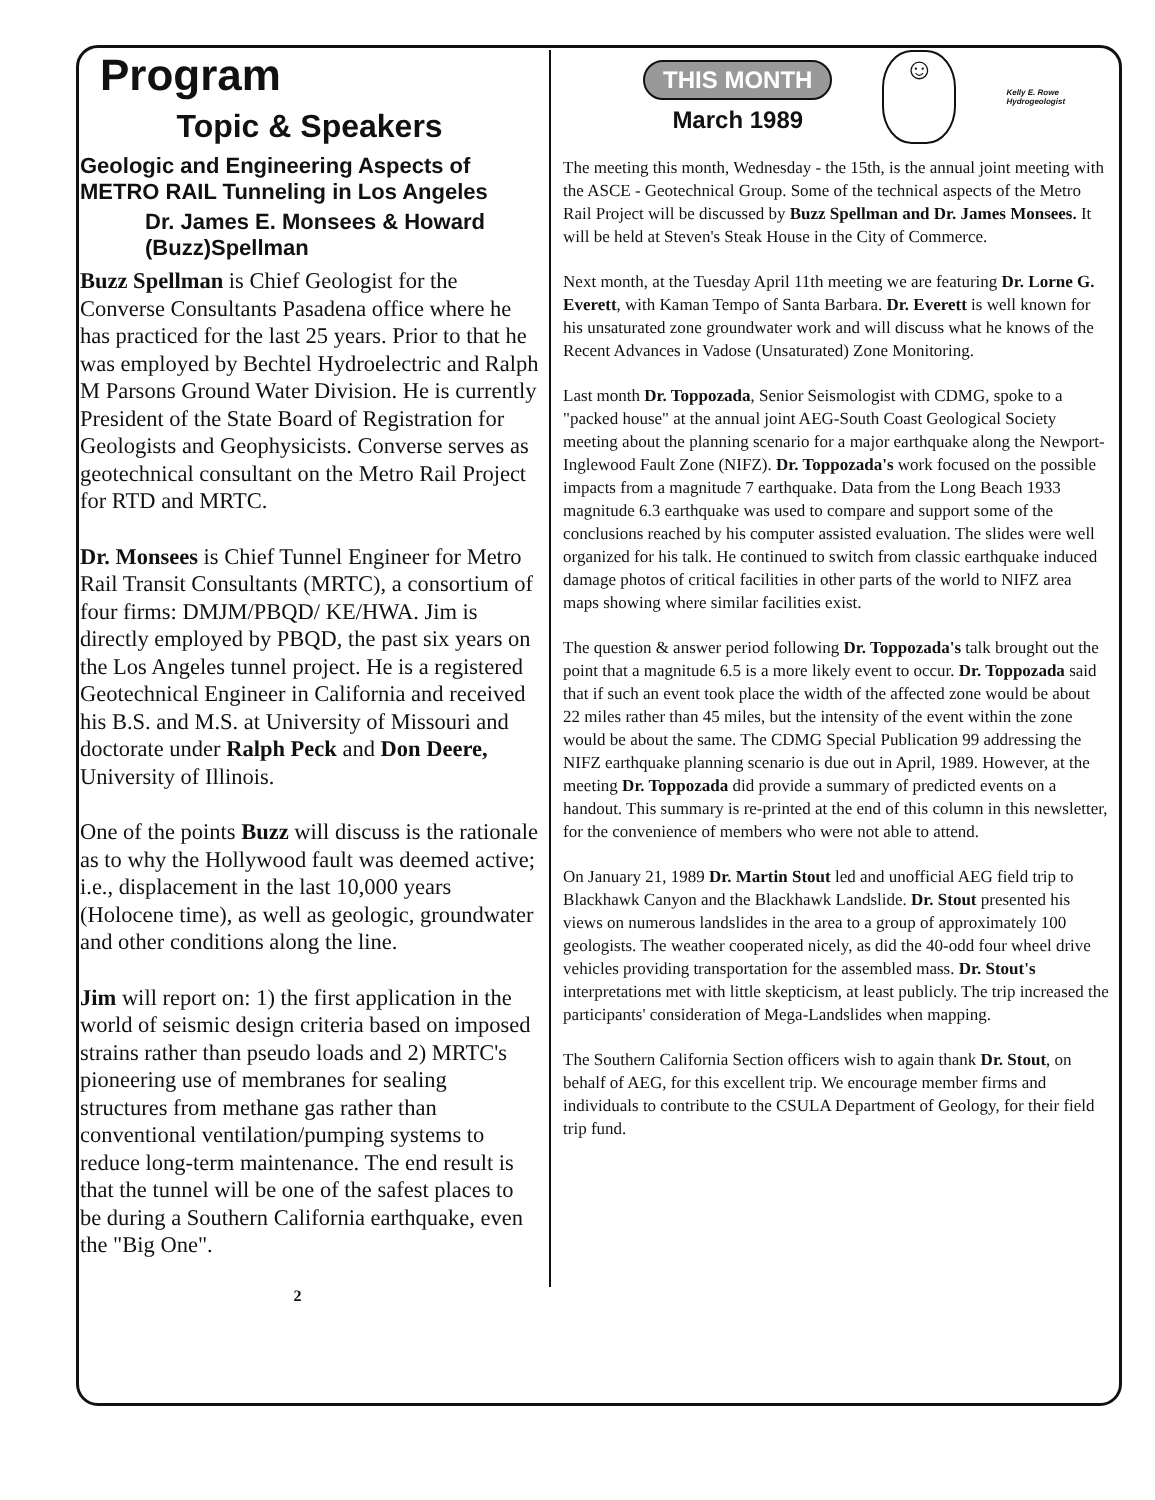Program
Topic & Speakers
Geologic and Engineering Aspects of METRO RAIL Tunneling in Los Angeles
Dr. James E. Monsees & Howard (Buzz)Spellman
Buzz Spellman is Chief Geologist for the Converse Consultants Pasadena office where he has practiced for the last 25 years. Prior to that he was employed by Bechtel Hydroelectric and Ralph M Parsons Ground Water Division. He is currently President of the State Board of Registration for Geologists and Geophysicists. Converse serves as geotechnical consultant on the Metro Rail Project for RTD and MRTC.
Dr. Monsees is Chief Tunnel Engineer for Metro Rail Transit Consultants (MRTC), a consortium of four firms: DMJM/PBQD/ KE/HWA. Jim is directly employed by PBQD, the past six years on the Los Angeles tunnel project. He is a registered Geotechnical Engineer in California and received his B.S. and M.S. at University of Missouri and doctorate under Ralph Peck and Don Deere, University of Illinois.
One of the points Buzz will discuss is the rationale as to why the Hollywood fault was deemed active; i.e., displacement in the last 10,000 years (Holocene time), as well as geologic, groundwater and other conditions along the line.
Jim will report on: 1) the first application in the world of seismic design criteria based on imposed strains rather than pseudo loads and 2) MRTC's pioneering use of membranes for sealing structures from methane gas rather than conventional ventilation/pumping systems to reduce long-term maintenance. The end result is that the tunnel will be one of the safest places to be during a Southern California earthquake, even the "Big One".
THIS MONTH
March 1989
☺
Kelly E. Rowe
Hydrogeologist
The meeting this month, Wednesday - the 15th, is the annual joint meeting with the ASCE - Geotechnical Group. Some of the technical aspects of the Metro Rail Project will be discussed by Buzz Spellman and Dr. James Monsees. It will be held at Steven's Steak House in the City of Commerce.
Next month, at the Tuesday April 11th meeting we are featuring Dr. Lorne G. Everett, with Kaman Tempo of Santa Barbara. Dr. Everett is well known for his unsaturated zone groundwater work and will discuss what he knows of the Recent Advances in Vadose (Unsaturated) Zone Monitoring.
Last month Dr. Toppozada, Senior Seismologist with CDMG, spoke to a "packed house" at the annual joint AEG-South Coast Geological Society meeting about the planning scenario for a major earthquake along the Newport-Inglewood Fault Zone (NIFZ). Dr. Toppozada's work focused on the possible impacts from a magnitude 7 earthquake. Data from the Long Beach 1933 magnitude 6.3 earthquake was used to compare and support some of the conclusions reached by his computer assisted evaluation. The slides were well organized for his talk. He continued to switch from classic earthquake induced damage photos of critical facilities in other parts of the world to NIFZ area maps showing where similar facilities exist.
The question & answer period following Dr. Toppozada's talk brought out the point that a magnitude 6.5 is a more likely event to occur. Dr. Toppozada said that if such an event took place the width of the affected zone would be about 22 miles rather than 45 miles, but the intensity of the event within the zone would be about the same. The CDMG Special Publication 99 addressing the NIFZ earthquake planning scenario is due out in April, 1989. However, at the meeting Dr. Toppozada did provide a summary of predicted events on a handout. This summary is re-printed at the end of this column in this newsletter, for the convenience of members who were not able to attend.
On January 21, 1989 Dr. Martin Stout led and unofficial AEG field trip to Blackhawk Canyon and the Blackhawk Landslide. Dr. Stout presented his views on numerous landslides in the area to a group of approximately 100 geologists. The weather cooperated nicely, as did the 40-odd four wheel drive vehicles providing transportation for the assembled mass. Dr. Stout's interpretations met with little skepticism, at least publicly. The trip increased the participants' consideration of Mega-Landslides when mapping.
The Southern California Section officers wish to again thank Dr. Stout, on behalf of AEG, for this excellent trip. We encourage member firms and individuals to contribute to the CSULA Department of Geology, for their field trip fund.
2